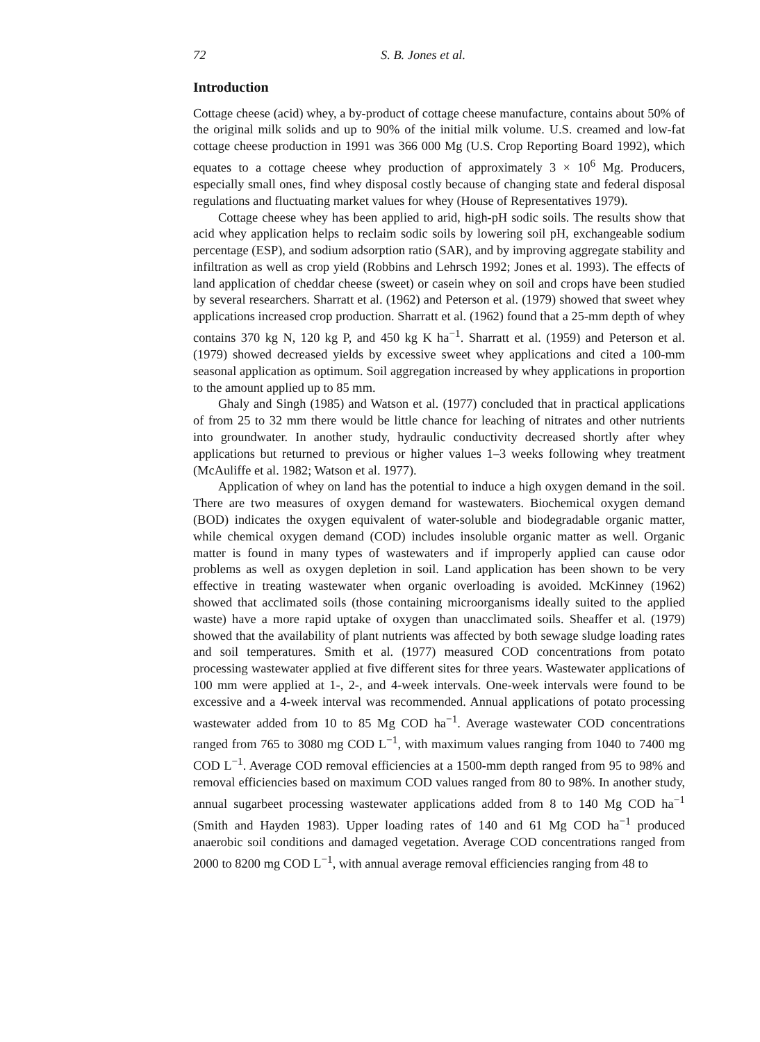72 S. B. Jones et al.
Introduction
Cottage cheese (acid) whey, a by-product of cottage cheese manufacture, contains about 50% of the original milk solids and up to 90% of the initial milk volume. U.S. creamed and low-fat cottage cheese production in 1991 was 366 000 Mg (U.S. Crop Reporting Board 1992), which equates to a cottage cheese whey production of approximately 3 × 10<sup>6</sup> Mg. Producers, especially small ones, find whey disposal costly because of changing state and federal disposal regulations and fluctuating market values for whey (House of Representatives 1979).
Cottage cheese whey has been applied to arid, high-pH sodic soils. The results show that acid whey application helps to reclaim sodic soils by lowering soil pH, exchangeable sodium percentage (ESP), and sodium adsorption ratio (SAR), and by improving aggregate stability and infiltration as well as crop yield (Robbins and Lehrsch 1992; Jones et al. 1993). The effects of land application of cheddar cheese (sweet) or casein whey on soil and crops have been studied by several researchers. Sharratt et al. (1962) and Peterson et al. (1979) showed that sweet whey applications increased crop production. Sharratt et al. (1962) found that a 25-mm depth of whey contains 370 kg N, 120 kg P, and 450 kg K ha<sup>−1</sup>. Sharratt et al. (1959) and Peterson et al. (1979) showed decreased yields by excessive sweet whey applications and cited a 100-mm seasonal application as optimum. Soil aggregation increased by whey applications in proportion to the amount applied up to 85 mm.
Ghaly and Singh (1985) and Watson et al. (1977) concluded that in practical applications of from 25 to 32 mm there would be little chance for leaching of nitrates and other nutrients into groundwater. In another study, hydraulic conductivity decreased shortly after whey applications but returned to previous or higher values 1–3 weeks following whey treatment (McAuliffe et al. 1982; Watson et al. 1977).
Application of whey on land has the potential to induce a high oxygen demand in the soil. There are two measures of oxygen demand for wastewaters. Biochemical oxygen demand (BOD) indicates the oxygen equivalent of water-soluble and biodegradable organic matter, while chemical oxygen demand (COD) includes insoluble organic matter as well. Organic matter is found in many types of wastewaters and if improperly applied can cause odor problems as well as oxygen depletion in soil. Land application has been shown to be very effective in treating wastewater when organic overloading is avoided. McKinney (1962) showed that acclimated soils (those containing microorganisms ideally suited to the applied waste) have a more rapid uptake of oxygen than unacclimated soils. Sheaffer et al. (1979) showed that the availability of plant nutrients was affected by both sewage sludge loading rates and soil temperatures. Smith et al. (1977) measured COD concentrations from potato processing wastewater applied at five different sites for three years. Wastewater applications of 100 mm were applied at 1-, 2-, and 4-week intervals. One-week intervals were found to be excessive and a 4-week interval was recommended. Annual applications of potato processing wastewater added from 10 to 85 Mg COD ha<sup>−1</sup>. Average wastewater COD concentrations ranged from 765 to 3080 mg COD L<sup>−1</sup>, with maximum values ranging from 1040 to 7400 mg COD L<sup>−1</sup>. Average COD removal efficiencies at a 1500-mm depth ranged from 95 to 98% and removal efficiencies based on maximum COD values ranged from 80 to 98%. In another study, annual sugarbeet processing wastewater applications added from 8 to 140 Mg COD ha<sup>−1</sup> (Smith and Hayden 1983). Upper loading rates of 140 and 61 Mg COD ha<sup>−1</sup> produced anaerobic soil conditions and damaged vegetation. Average COD concentrations ranged from 2000 to 8200 mg COD L<sup>−1</sup>, with annual average removal efficiencies ranging from 48 to